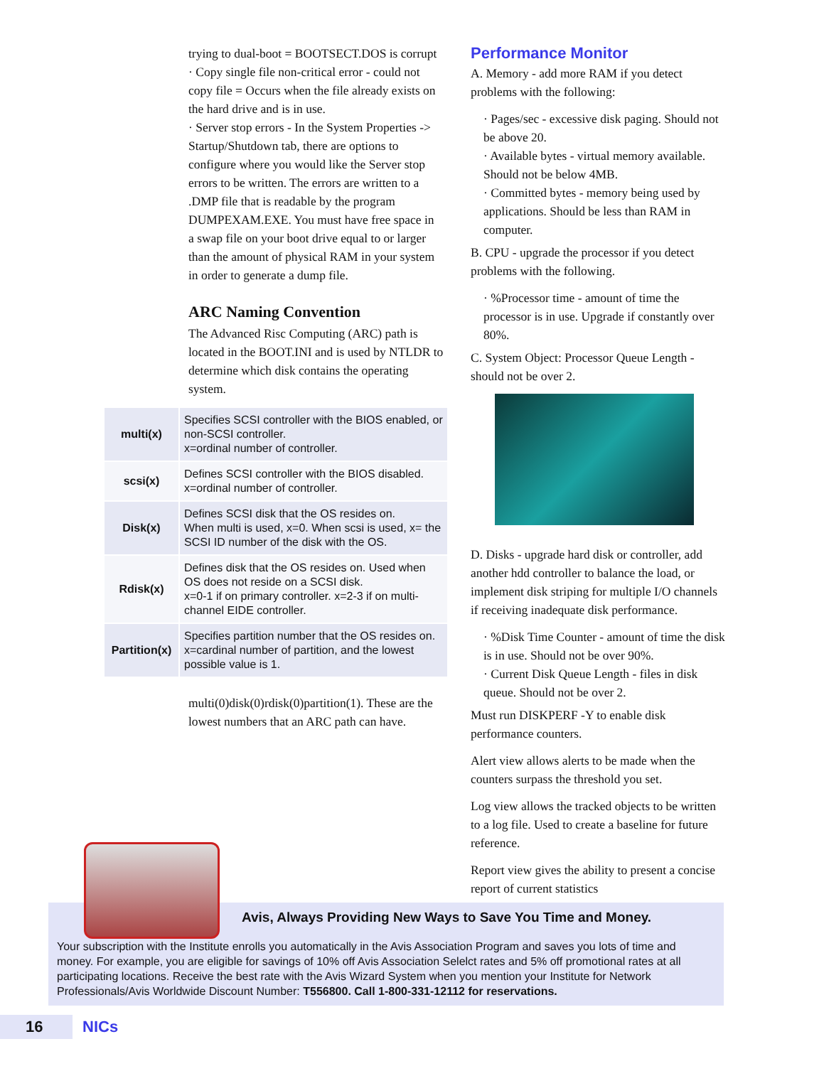trying to dual-boot = BOOTSECT.DOS is corrupt
· Copy single file non-critical error - could not copy file = Occurs when the file already exists on the hard drive and is in use.
· Server stop errors - In the System Properties -> Startup/Shutdown tab, there are options to configure where you would like the Server stop errors to be written. The errors are written to a .DMP file that is readable by the program DUMPEXAM.EXE. You must have free space in a swap file on your boot drive equal to or larger than the amount of physical RAM in your system in order to generate a dump file.
ARC Naming Convention
The Advanced Risc Computing (ARC) path is located in the BOOT.INI and is used by NTLDR to determine which disk contains the operating system.
| multi(x) | Specifies SCSI controller with the BIOS enabled, or non-SCSI controller. x=ordinal number of controller. |
| scsi(x) | Defines SCSI controller with the BIOS disabled. x=ordinal number of controller. |
| Disk(x) | Defines SCSI disk that the OS resides on. When multi is used, x=0. When scsi is used, x= the SCSI ID number of the disk with the OS. |
| Rdisk(x) | Defines disk that the OS resides on. Used when OS does not reside on a SCSI disk. x=0-1 if on primary controller. x=2-3 if on multi-channel EIDE controller. |
| Partition(x) | Specifies partition number that the OS resides on. x=cardinal number of partition, and the lowest possible value is 1. |
multi(0)disk(0)rdisk(0)partition(1). These are the lowest numbers that an ARC path can have.
Performance Monitor
A. Memory - add more RAM if you detect problems with the following:
· Pages/sec - excessive disk paging. Should not be above 20.
· Available bytes - virtual memory available. Should not be below 4MB.
· Committed bytes - memory being used by applications. Should be less than RAM in computer.
B. CPU - upgrade the processor if you detect problems with the following.
· %Processor time - amount of time the processor is in use. Upgrade if constantly over 80%.
C. System Object: Processor Queue Length - should not be over 2.
D. Disks - upgrade hard disk or controller, add another hdd controller to balance the load, or implement disk striping for multiple I/O channels if receiving inadequate disk performance.
· %Disk Time Counter - amount of time the disk is in use. Should not be over 90%.
· Current Disk Queue Length - files in disk queue. Should not be over 2.
Must run DISKPERF -Y to enable disk performance counters.
Alert view allows alerts to be made when the counters surpass the threshold you set.
Log view allows the tracked objects to be written to a log file. Used to create a baseline for future reference.
Report view gives the ability to present a concise report of current statistics
Avis, Always Providing New Ways to Save You Time and Money.
Your subscription with the Institute enrolls you automatically in the Avis Association Program and saves you lots of time and money. For example, you are eligible for savings of 10% off Avis Association Selelct rates and 5% off promotional rates at all participating locations. Receive the best rate with the Avis Wizard System when you mention your Institute for Network Professionals/Avis Worldwide Discount Number: T556800. Call 1-800-331-12112 for reservations.
16 NICs